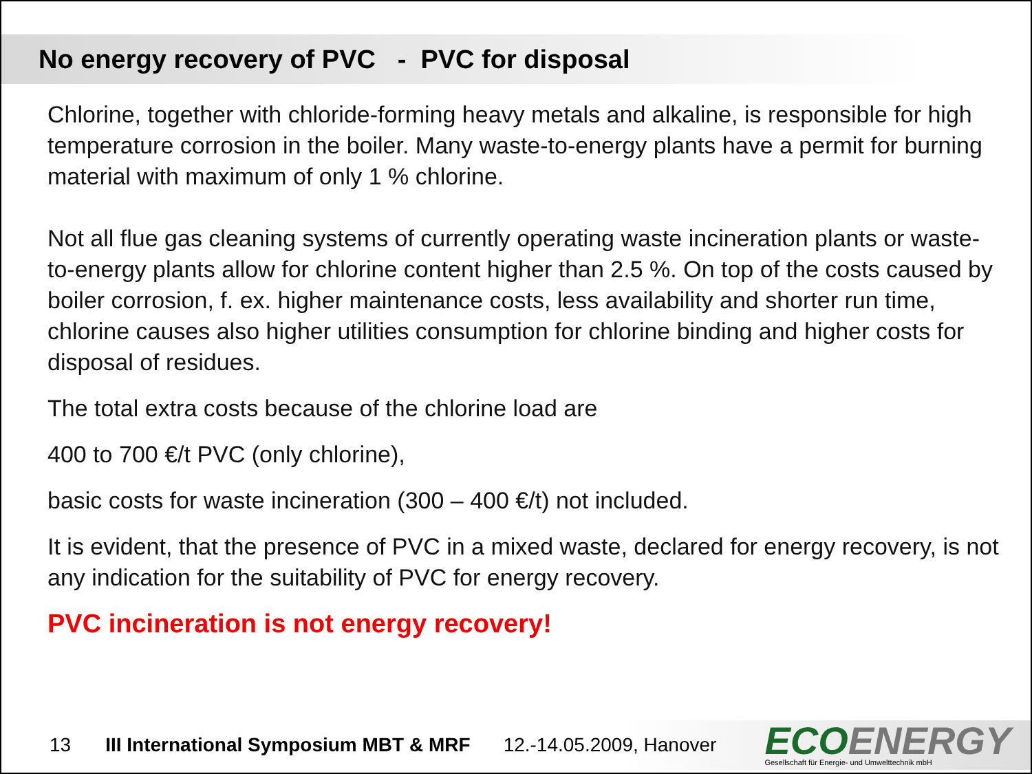No energy recovery of PVC - PVC for disposal
Chlorine, together with chloride-forming heavy metals and alkaline, is responsible for high temperature corrosion in the boiler. Many waste-to-energy plants have a permit for burning material with maximum of only 1 % chlorine.
Not all flue gas cleaning systems of currently operating waste incineration plants or waste-to-energy plants allow for chlorine content higher than 2.5 %. On top of the costs caused by boiler corrosion, f. ex. higher maintenance costs, less availability and shorter run time, chlorine causes also higher utilities consumption for chlorine binding and higher costs for disposal of residues.
The total extra costs because of the chlorine load are
400 to 700 €/t PVC (only chlorine),
basic costs for waste incineration (300 – 400 €/t) not included.
It is evident, that the presence of PVC in a mixed waste, declared for energy recovery, is not any indication for the suitability of PVC for energy recovery.
PVC incineration is not energy recovery!
13 III International Symposium MBT & MRF 12.-14.05.2009, Hanover
ECO ENERGY
Gesellschaft für Energie- und Umwelttechnik mbH